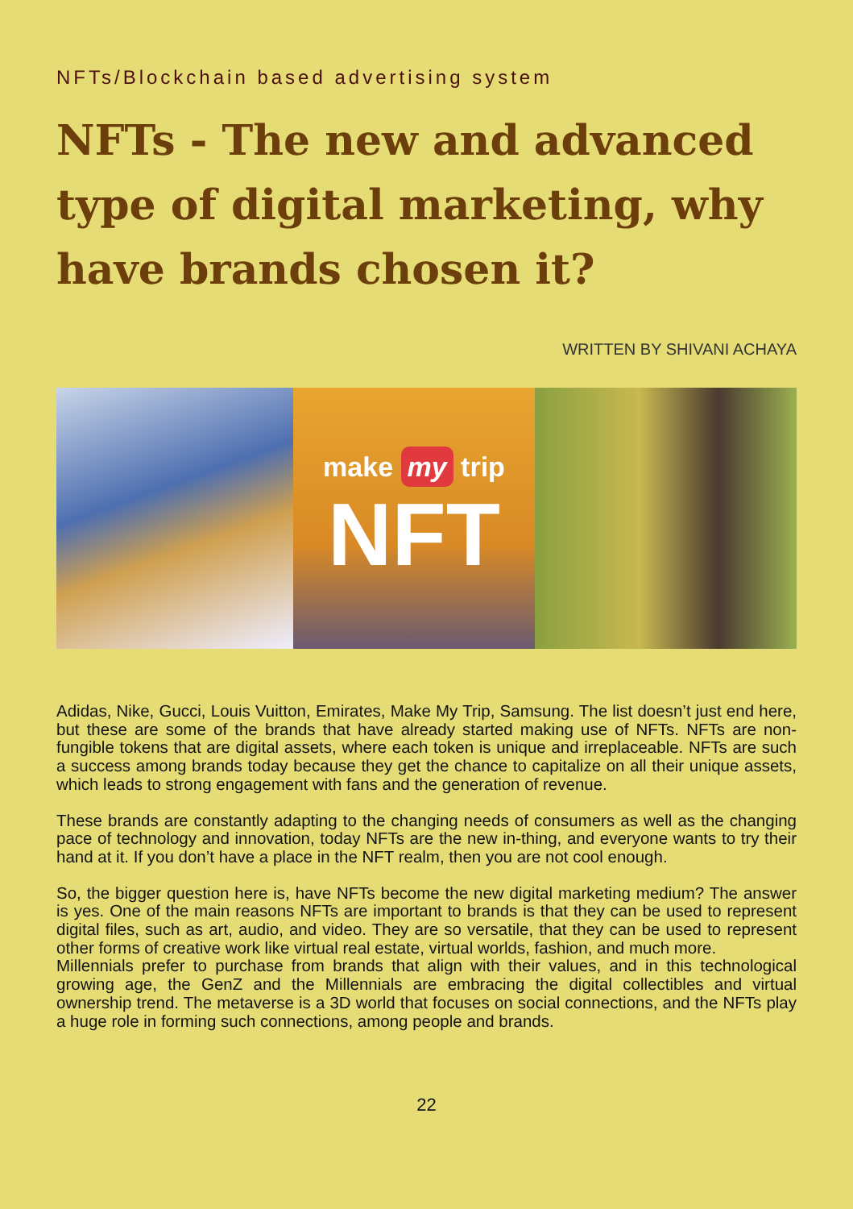NFTs/Blockchain based advertising system
NFTs - The new and advanced type of digital marketing, why have brands chosen it?
WRITTEN BY SHIVANI ACHAYA
make my trip
NFT
Adidas, Nike, Gucci, Louis Vuitton, Emirates, Make My Trip, Samsung. The list doesn’t just end here, but these are some of the brands that have already started making use of NFTs. NFTs are non-fungible tokens that are digital assets, where each token is unique and irreplaceable. NFTs are such a success among brands today because they get the chance to capitalize on all their unique assets, which leads to strong engagement with fans and the generation of revenue.
These brands are constantly adapting to the changing needs of consumers as well as the changing pace of technology and innovation, today NFTs are the new in-thing, and everyone wants to try their hand at it. If you don’t have a place in the NFT realm, then you are not cool enough.
So, the bigger question here is, have NFTs become the new digital marketing medium? The answer is yes. One of the main reasons NFTs are important to brands is that they can be used to represent digital files, such as art, audio, and video. They are so versatile, that they can be used to represent other forms of creative work like virtual real estate, virtual worlds, fashion, and much more.
Millennials prefer to purchase from brands that align with their values, and in this technological growing age, the GenZ and the Millennials are embracing the digital collectibles and virtual ownership trend. The metaverse is a 3D world that focuses on social connections, and the NFTs play a huge role in forming such connections, among people and brands.
22